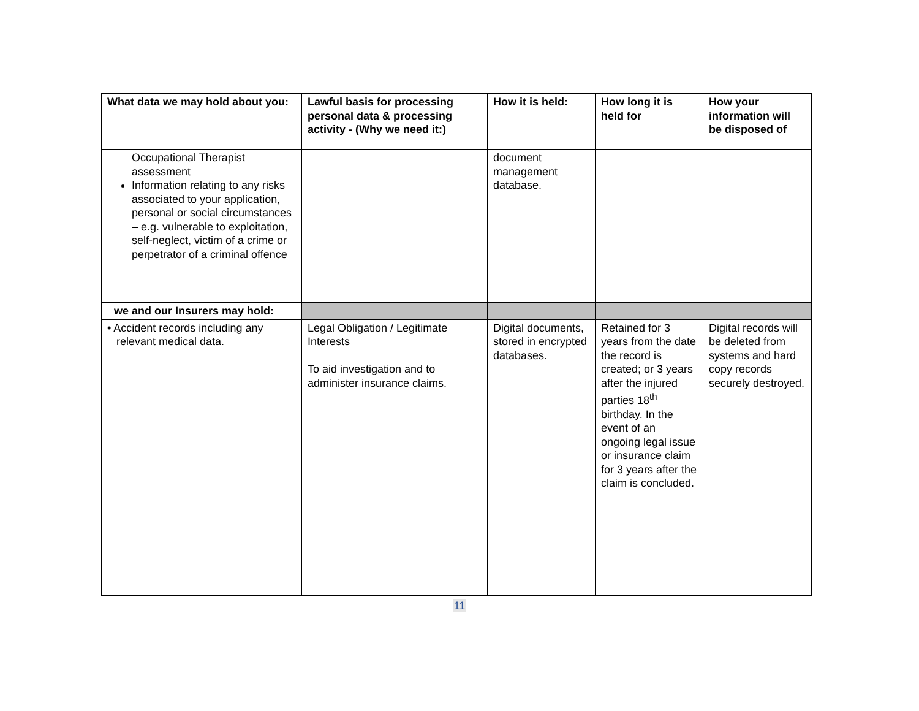| What data we may hold about you: | Lawful basis for processing personal data & processing activity - (Why we need it:) | How it is held: | How long it is held for | How your information will be disposed of |
| --- | --- | --- | --- | --- |
| Occupational Therapist assessment Information relating to any risks associated to your application, personal or social circumstances – e.g. vulnerable to exploitation, self-neglect, victim of a crime or perpetrator of a criminal offence | | document management database. | | |
| we and our Insurers may hold: | | | | |
| • Accident records including any relevant medical data. | Legal Obligation / Legitimate Interests To aid investigation and to administer insurance claims. | Digital documents, stored in encrypted databases. | Retained for 3 years from the date the record is created; or 3 years after the injured parties 18<sup>th</sup> birthday. In the event of an ongoing legal issue or insurance claim for 3 years after the claim is concluded. | Digital records will be deleted from systems and hard copy records securely destroyed. |
11